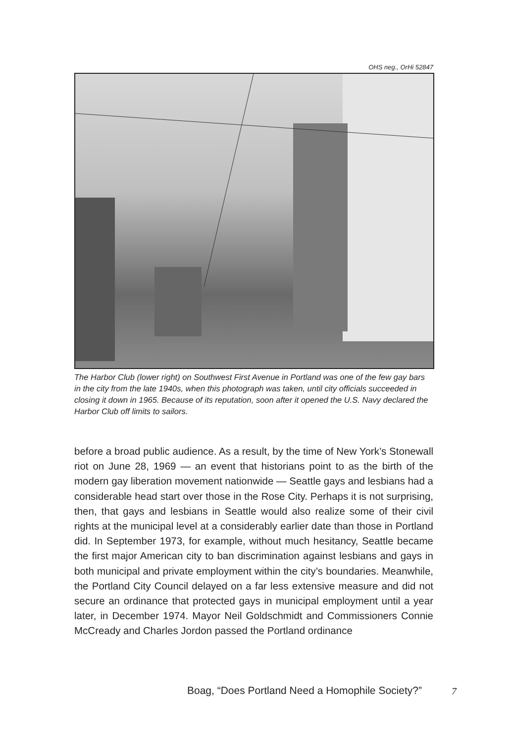OHS neg., OrHi 52847
The Harbor Club (lower right) on Southwest First Avenue in Portland was one of the few gay bars in the city from the late 1940s, when this photograph was taken, until city officials succeeded in closing it down in 1965. Because of its reputation, soon after it opened the U.S. Navy declared the Harbor Club off limits to sailors.
before a broad public audience. As a result, by the time of New York’s Stonewall riot on June 28, 1969 — an event that historians point to as the birth of the modern gay liberation movement nationwide — Seattle gays and lesbians had a considerable head start over those in the Rose City. Perhaps it is not surprising, then, that gays and lesbians in Seattle would also realize some of their civil rights at the municipal level at a considerably earlier date than those in Portland did. In September 1973, for example, without much hesitancy, Seattle became the first major American city to ban discrimination against lesbians and gays in both municipal and private employment within the city’s boundaries. Meanwhile, the Portland City Council delayed on a far less extensive measure and did not secure an ordinance that protected gays in municipal employment until a year later, in December 1974. Mayor Neil Goldschmidt and Commissioners Connie McCready and Charles Jordon passed the Portland ordinance
Boag, “Does Portland Need a Homophile Society?”
7